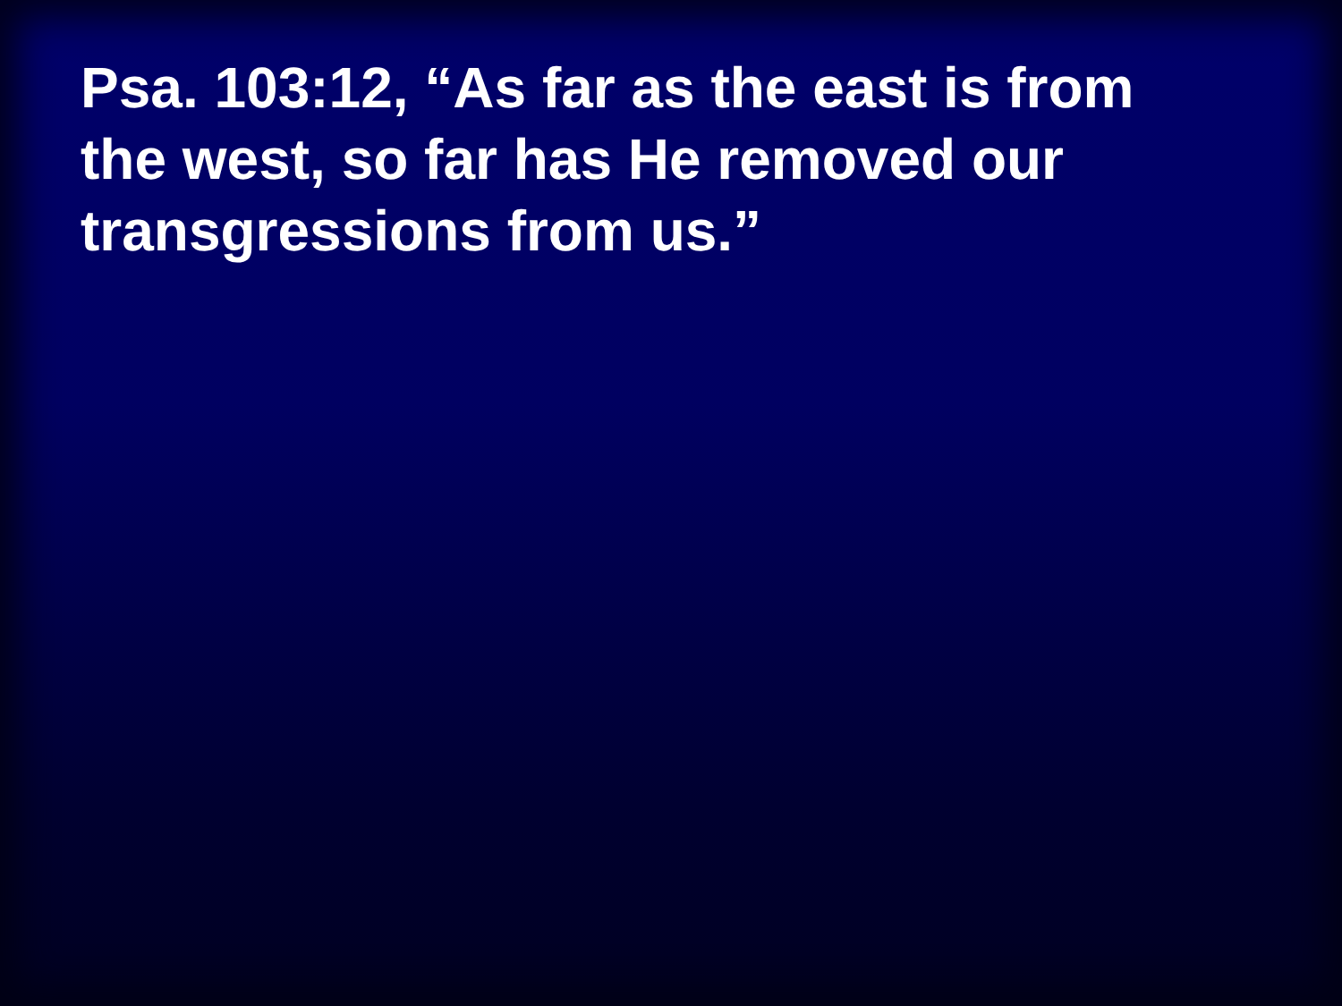Psa. 103:12, “As far as the east is from the west, so far has He removed our transgressions from us.”